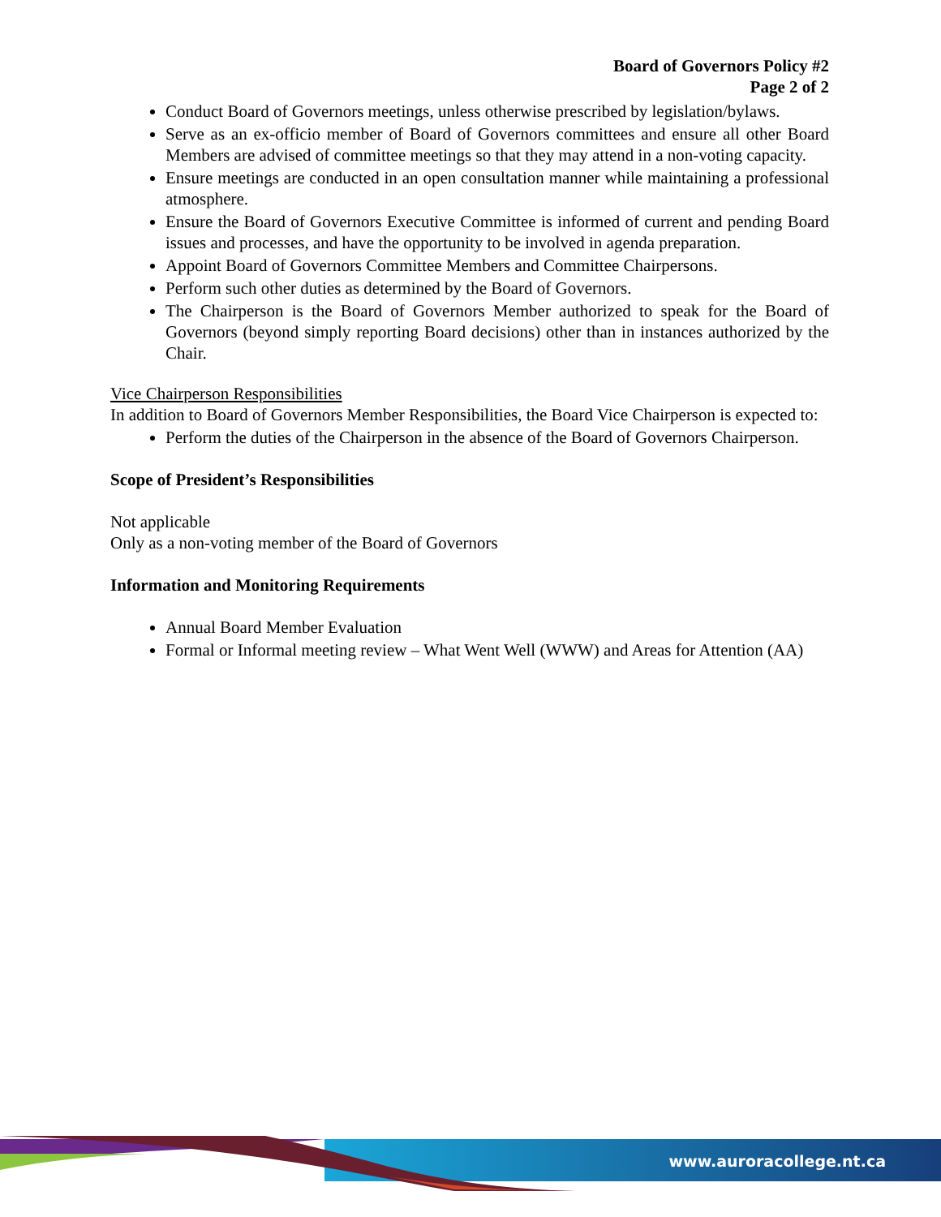Board of Governors Policy #2
Page 2 of 2
Conduct Board of Governors meetings, unless otherwise prescribed by legislation/bylaws.
Serve as an ex-officio member of Board of Governors committees and ensure all other Board Members are advised of committee meetings so that they may attend in a non-voting capacity.
Ensure meetings are conducted in an open consultation manner while maintaining a professional atmosphere.
Ensure the Board of Governors Executive Committee is informed of current and pending Board issues and processes, and have the opportunity to be involved in agenda preparation.
Appoint Board of Governors Committee Members and Committee Chairpersons.
Perform such other duties as determined by the Board of Governors.
The Chairperson is the Board of Governors Member authorized to speak for the Board of Governors (beyond simply reporting Board decisions) other than in instances authorized by the Chair.
Vice Chairperson Responsibilities
In addition to Board of Governors Member Responsibilities, the Board Vice Chairperson is expected to:
Perform the duties of the Chairperson in the absence of the Board of Governors Chairperson.
Scope of President’s Responsibilities
Not applicable
Only as a non-voting member of the Board of Governors
Information and Monitoring Requirements
Annual Board Member Evaluation
Formal or Informal meeting review – What Went Well (WWW) and Areas for Attention (AA)
www.auroracollege.nt.ca